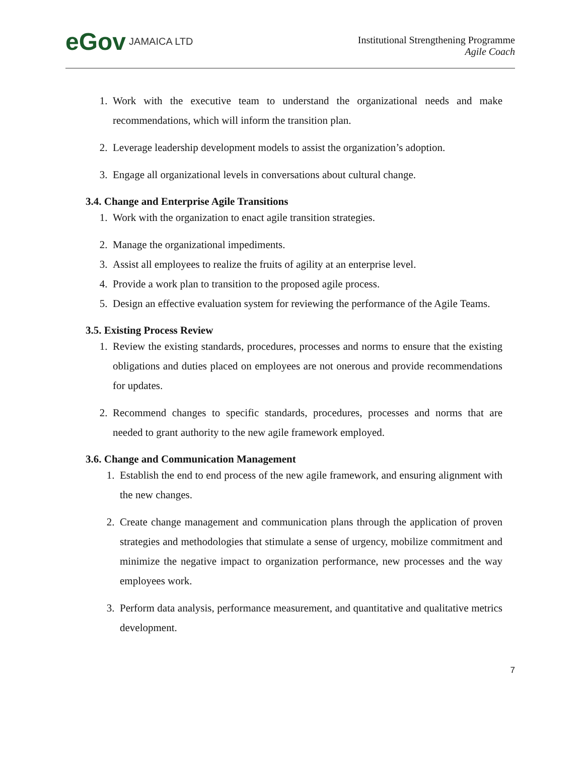eGov JAMAICA LTD
Institutional Strengthening Programme
Agile Coach
1. Work with the executive team to understand the organizational needs and make recommendations, which will inform the transition plan.
2. Leverage leadership development models to assist the organization’s adoption.
3. Engage all organizational levels in conversations about cultural change.
3.4. Change and Enterprise Agile Transitions
1. Work with the organization to enact agile transition strategies.
2. Manage the organizational impediments.
3. Assist all employees to realize the fruits of agility at an enterprise level.
4. Provide a work plan to transition to the proposed agile process.
5. Design an effective evaluation system for reviewing the performance of the Agile Teams.
3.5. Existing Process Review
1. Review the existing standards, procedures, processes and norms to ensure that the existing obligations and duties placed on employees are not onerous and provide recommendations for updates.
2. Recommend changes to specific standards, procedures, processes and norms that are needed to grant authority to the new agile framework employed.
3.6. Change and Communication Management
1. Establish the end to end process of the new agile framework, and ensuring alignment with the new changes.
2. Create change management and communication plans through the application of proven strategies and methodologies that stimulate a sense of urgency, mobilize commitment and minimize the negative impact to organization performance, new processes and the way employees work.
3. Perform data analysis, performance measurement, and quantitative and qualitative metrics development.
7